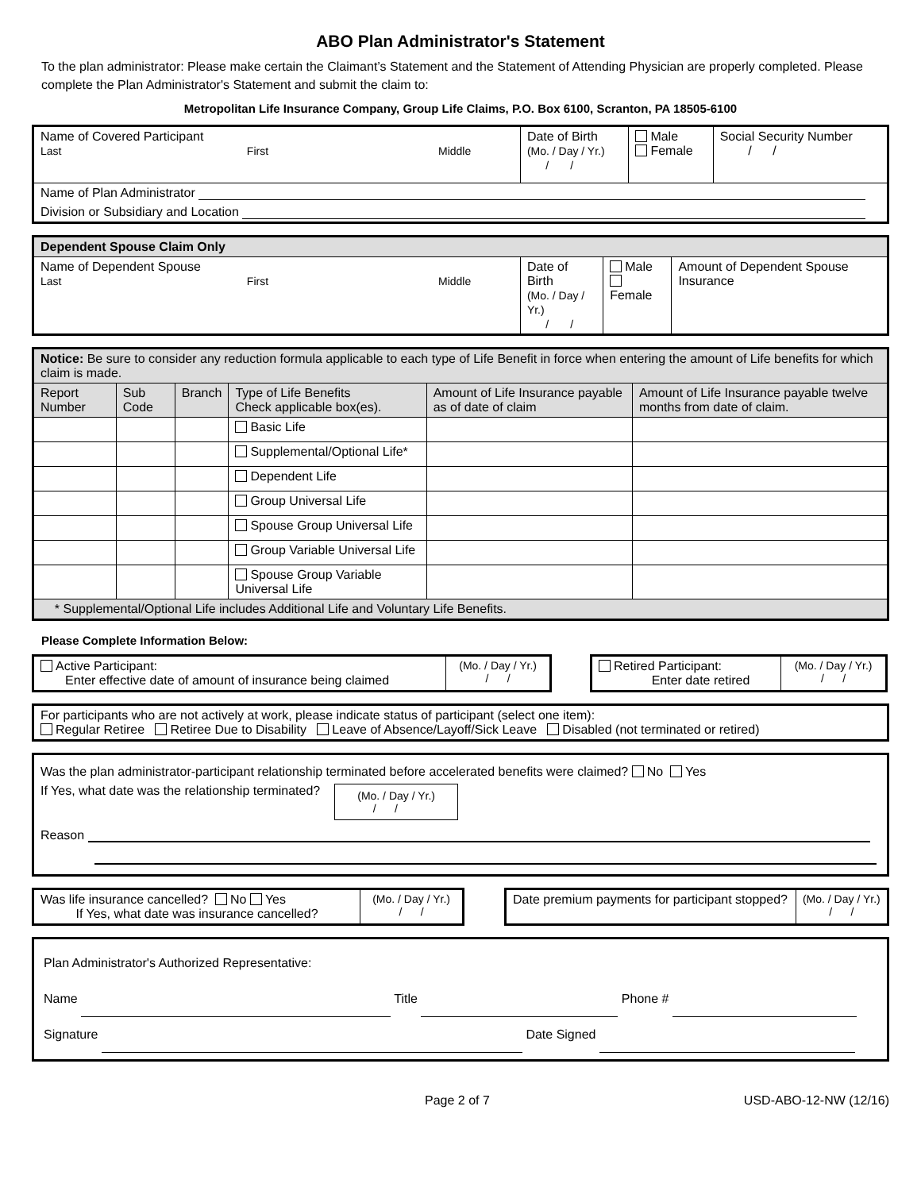ABO Plan Administrator's Statement
To the plan administrator: Please make certain the Claimant’s Statement and the Statement of Attending Physician are properly completed. Please complete the Plan Administrator's Statement and submit the claim to:
Metropolitan Life Insurance Company, Group Life Claims, P.O. Box 6100, Scranton, PA 18505-6100
| Name of Covered Participant Last First Middle | Date of Birth (Mo. / Day / Yr.) / / | Male Female | Social Security Number / / |
| Name of Plan Administrator | | | |
| Division or Subsidiary and Location | | | |
| Dependent Spouse Claim Only | | | |
| Name of Dependent Spouse Last First Middle | Date of Birth (Mo. / Day / Yr.) / / | Male Female | Amount of Dependent Spouse Insurance |
| Notice: Be sure to consider any reduction formula applicable to each type of Life Benefit in force when entering the amount of Life benefits for which claim is made. | | | | | |
| Report Number | Sub Code | Branch | Type of Life Benefits Check applicable box(es). | Amount of Life Insurance payable as of date of claim | Amount of Life Insurance payable twelve months from date of claim. |
| | | | Basic Life | | |
| | | | Supplemental/Optional Life* | | |
| | | | Dependent Life | | |
| | | | Group Universal Life | | |
| | | | Spouse Group Universal Life | | |
| | | | Group Variable Universal Life | | |
| | | | Spouse Group Variable Universal Life | | |
| * Supplemental/Optional Life includes Additional Life and Voluntary Life Benefits. | | | | | |
Please Complete Information Below:
| Active Participant: Enter effective date of amount of insurance being claimed | (Mo. / Day / Yr.) / / |
| Retired Participant: Enter date retired | (Mo. / Day / Yr.) / / |
| For participants who are not actively at work, please indicate status of participant (select one item): Regular Retiree Retiree Due to Disability Leave of Absence/Layoff/Sick Leave Disabled (not terminated or retired) |
| Was the plan administrator-participant relationship terminated before accelerated benefits were claimed? No Yes If Yes, what date was the relationship terminated? (Mo. / Day / Yr.) / / Reason |
| Was life insurance cancelled? No Yes If Yes, what date was insurance cancelled? | (Mo. / Day / Yr.) / / |
| Date premium payments for participant stopped? | (Mo. / Day / Yr.) / / |
| Plan Administrator's Authorized Representative: Name Title Phone # Signature Date Signed |
Page 2 of 7 USD-ABO-12-NW (12/16)